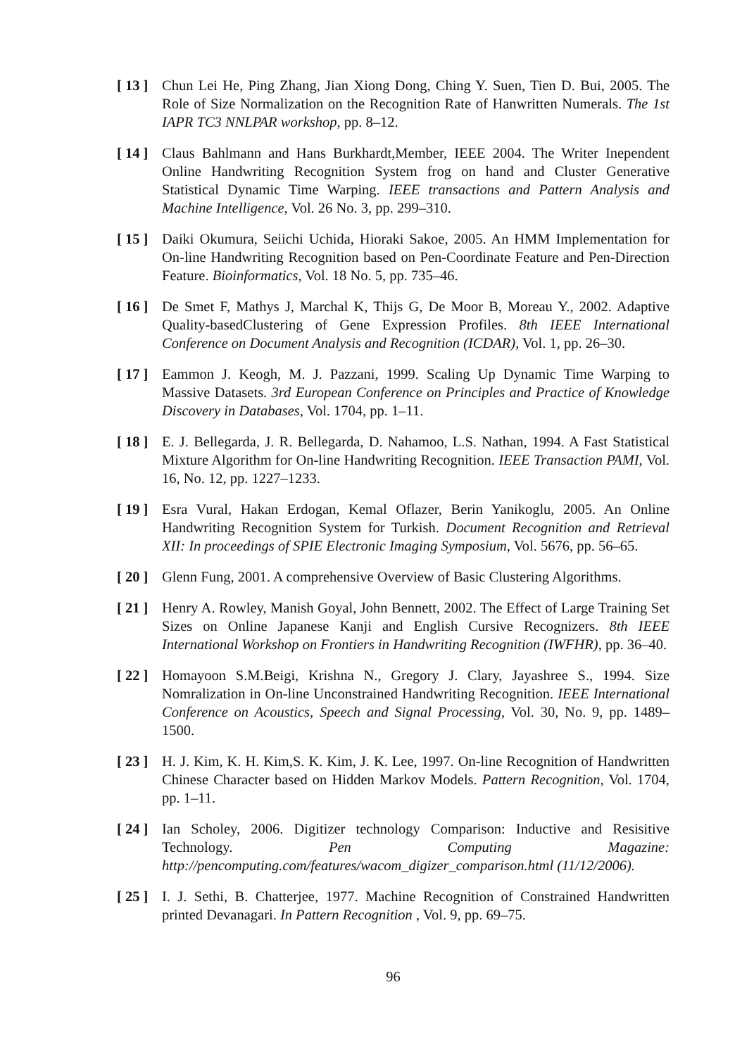[ 13 ] Chun Lei He, Ping Zhang, Jian Xiong Dong, Ching Y. Suen, Tien D. Bui, 2005. The Role of Size Normalization on the Recognition Rate of Hanwritten Numerals. The 1st IAPR TC3 NNLPAR workshop, pp. 8–12.
[ 14 ] Claus Bahlmann and Hans Burkhardt,Member, IEEE 2004. The Writer Inependent Online Handwriting Recognition System frog on hand and Cluster Generative Statistical Dynamic Time Warping. IEEE transactions and Pattern Analysis and Machine Intelligence, Vol. 26 No. 3, pp. 299–310.
[ 15 ] Daiki Okumura, Seiichi Uchida, Hioraki Sakoe, 2005. An HMM Implementation for On-line Handwriting Recognition based on Pen-Coordinate Feature and Pen-Direction Feature. Bioinformatics, Vol. 18 No. 5, pp. 735–46.
[ 16 ] De Smet F, Mathys J, Marchal K, Thijs G, De Moor B, Moreau Y., 2002. Adaptive Quality-basedClustering of Gene Expression Profiles. 8th IEEE International Conference on Document Analysis and Recognition (ICDAR), Vol. 1, pp. 26–30.
[ 17 ] Eammon J. Keogh, M. J. Pazzani, 1999. Scaling Up Dynamic Time Warping to Massive Datasets. 3rd European Conference on Principles and Practice of Knowledge Discovery in Databases, Vol. 1704, pp. 1–11.
[ 18 ] E. J. Bellegarda, J. R. Bellegarda, D. Nahamoo, L.S. Nathan, 1994. A Fast Statistical Mixture Algorithm for On-line Handwriting Recognition. IEEE Transaction PAMI, Vol. 16, No. 12, pp. 1227–1233.
[ 19 ] Esra Vural, Hakan Erdogan, Kemal Oflazer, Berin Yanikoglu, 2005. An Online Handwriting Recognition System for Turkish. Document Recognition and Retrieval XII: In proceedings of SPIE Electronic Imaging Symposium, Vol. 5676, pp. 56–65.
[ 20 ] Glenn Fung, 2001. A comprehensive Overview of Basic Clustering Algorithms.
[ 21 ] Henry A. Rowley, Manish Goyal, John Bennett, 2002. The Effect of Large Training Set Sizes on Online Japanese Kanji and English Cursive Recognizers. 8th IEEE International Workshop on Frontiers in Handwriting Recognition (IWFHR), pp. 36–40.
[ 22 ] Homayoon S.M.Beigi, Krishna N., Gregory J. Clary, Jayashree S., 1994. Size Nomralization in On-line Unconstrained Handwriting Recognition. IEEE International Conference on Acoustics, Speech and Signal Processing, Vol. 30, No. 9, pp. 1489–1500.
[ 23 ] H. J. Kim, K. H. Kim,S. K. Kim, J. K. Lee, 1997. On-line Recognition of Handwritten Chinese Character based on Hidden Markov Models. Pattern Recognition, Vol. 1704, pp. 1–11.
[ 24 ] Ian Scholey, 2006. Digitizer technology Comparison: Inductive and Resisitive Technology. Pen Computing Magazine: http://pencomputing.com/features/wacom_digizer_comparison.html (11/12/2006).
[ 25 ] I. J. Sethi, B. Chatterjee, 1977. Machine Recognition of Constrained Handwritten printed Devanagari. In Pattern Recognition , Vol. 9, pp. 69–75.
96